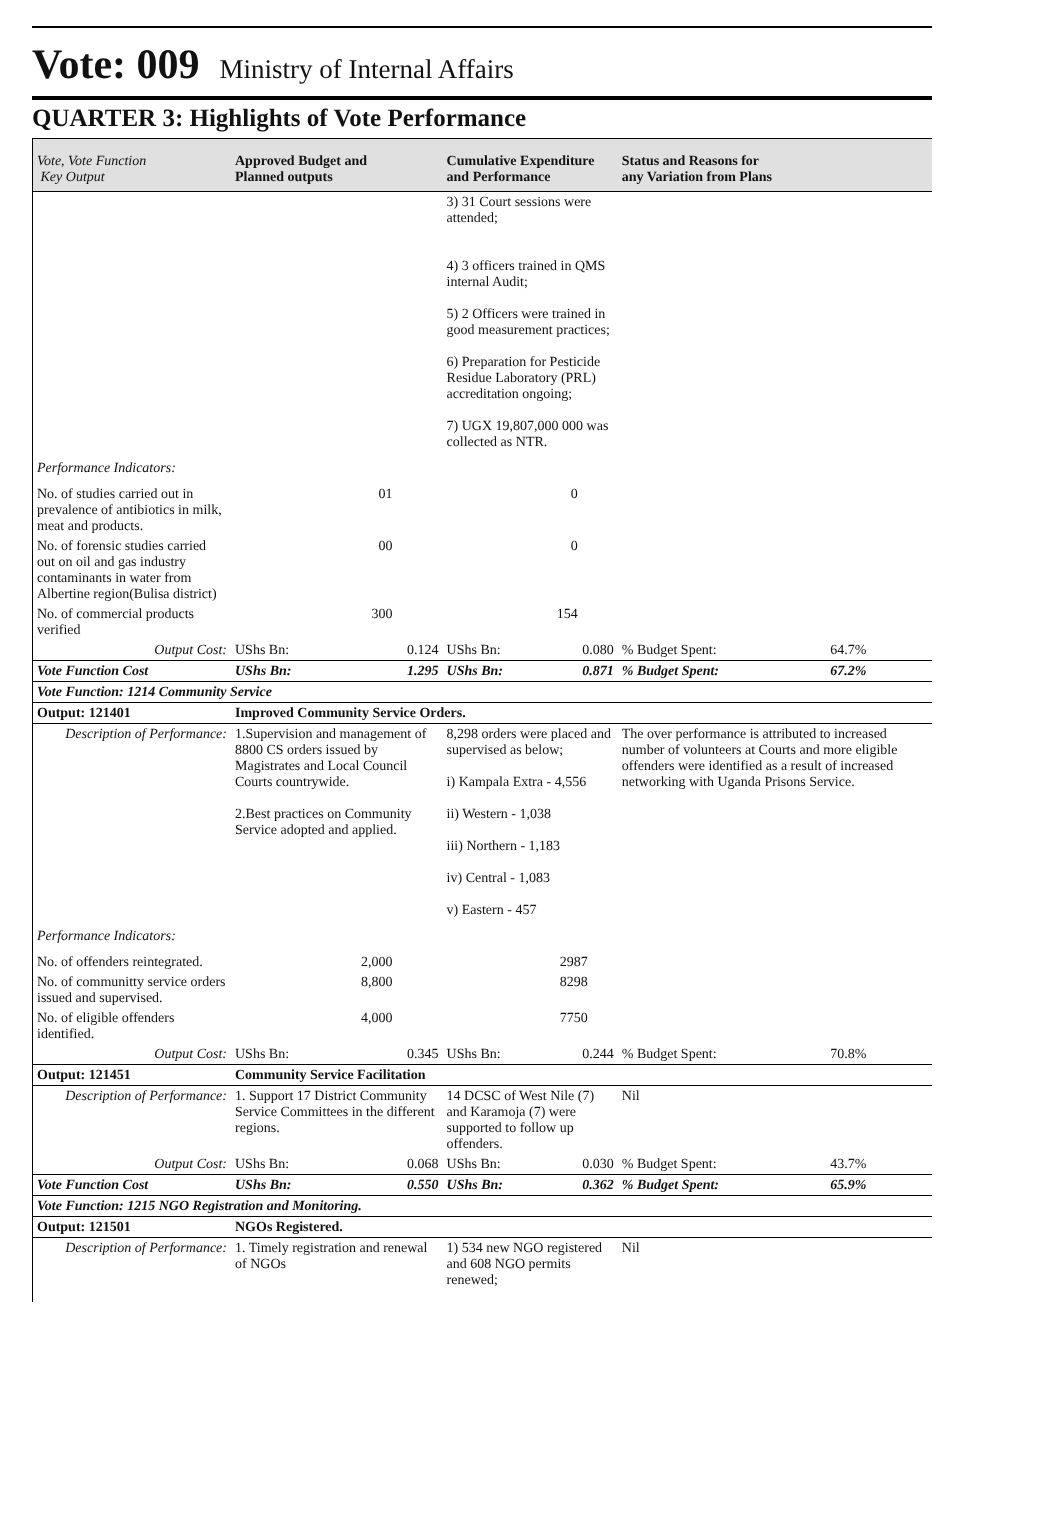Vote: 009 Ministry of Internal Affairs
QUARTER 3: Highlights of Vote Performance
| Vote, Vote Function Key Output | Approved Budget and Planned outputs | | Cumulative Expenditure and Performance | | Status and Reasons for any Variation from Plans | |
| --- | --- | --- | --- | --- | --- | --- |
| | | | 3) 31 Court sessions were attended; 4) 3 officers trained in QMS internal Audit; 5) 2 Officers were trained in good measurement practices; 6) Preparation for Pesticide Residue Laboratory (PRL) accreditation ongoing; 7) UGX 19,807,000 000 was collected as NTR. | | | |
| Performance Indicators: | | | | | | |
| No. of studies carried out in prevalence of antibiotics in milk, meat and products. | 01 | | 0 | | | |
| No. of forensic studies carried out on oil and gas industry contaminants in water from Albertine region(Bulisa district) | 00 | | 0 | | | |
| No. of commercial products verified | 300 | | 154 | | | |
| Output Cost: | UShs Bn: | 0.124 | UShs Bn: | 0.080 | % Budget Spent: | 64.7% |
| Vote Function Cost | UShs Bn: | 1.295 | UShs Bn: | 0.871 | % Budget Spent: | 67.2% |
| Vote Function: 1214 Community Service | | | | | | |
| Output: 121401 | Improved Community Service Orders. | | | | | |
| Description of Performance: | 1.Supervision and management of 8800 CS orders issued by Magistrates and Local Council Courts countrywide. 2.Best practices on Community Service adopted and applied. | | 8,298 orders were placed and supervised as below; i) Kampala Extra - 4,556 ii) Western - 1,038 iii) Northern - 1,183 iv) Central - 1,083 v) Eastern - 457 | | The over performance is attributed to increased number of volunteers at Courts and more eligible offenders were identified as a result of increased networking with Uganda Prisons Service. | |
| Performance Indicators: | | | | | | |
| No. of offenders reintegrated. | 2,000 | | 2987 | | | |
| No. of communitty service orders issued and supervised. | 8,800 | | 8298 | | | |
| No. of eligible offenders identified. | 4,000 | | 7750 | | | |
| Output Cost: | UShs Bn: | 0.345 | UShs Bn: | 0.244 | % Budget Spent: | 70.8% |
| Output: 121451 | Community Service Facilitation | | | | | |
| Description of Performance: | 1. Support 17 District Community Service Committees in the different regions. | | 14 DCSC of West Nile (7) and Karamoja (7) were supported to follow up offenders. | | Nil | |
| Output Cost: | UShs Bn: | 0.068 | UShs Bn: | 0.030 | % Budget Spent: | 43.7% |
| Vote Function Cost | UShs Bn: | 0.550 | UShs Bn: | 0.362 | % Budget Spent: | 65.9% |
| Vote Function: 1215 NGO Registration and Monitoring. | | | | | | |
| Output: 121501 | NGOs Registered. | | | | | |
| Description of Performance: | 1. Timely registration and renewal of NGOs | | 1) 534 new NGO registered and 608 NGO permits renewed; | | Nil | |